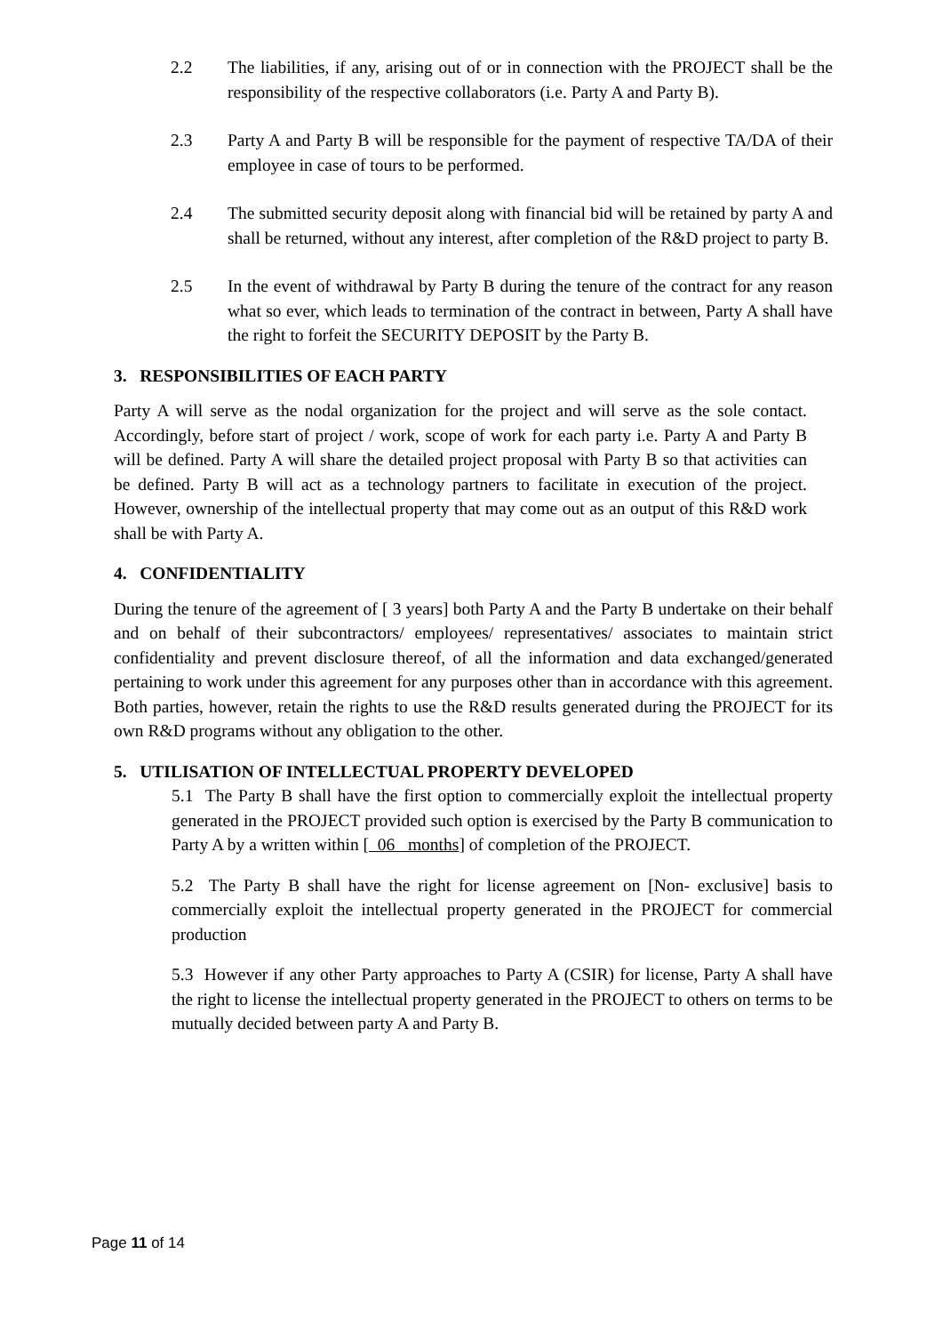2.2 The liabilities, if any, arising out of or in connection with the PROJECT shall be the responsibility of the respective collaborators (i.e. Party A and Party B).
2.3 Party A and Party B will be responsible for the payment of respective TA/DA of their employee in case of tours to be performed.
2.4 The submitted security deposit along with financial bid will be retained by party A and shall be returned, without any interest, after completion of the R&D project to party B.
2.5 In the event of withdrawal by Party B during the tenure of the contract for any reason what so ever, which leads to termination of the contract in between, Party A shall have the right to forfeit the SECURITY DEPOSIT by the Party B.
3. RESPONSIBILITIES OF EACH PARTY
Party A will serve as the nodal organization for the project and will serve as the sole contact. Accordingly, before start of project / work, scope of work for each party i.e. Party A and Party B will be defined. Party A will share the detailed project proposal with Party B so that activities can be defined. Party B will act as a technology partners to facilitate in execution of the project. However, ownership of the intellectual property that may come out as an output of this R&D work shall be with Party A.
4. CONFIDENTIALITY
During the tenure of the agreement of [ 3 years] both Party A and the Party B undertake on their behalf and on behalf of their subcontractors/ employees/ representatives/ associates to maintain strict confidentiality and prevent disclosure thereof, of all the information and data exchanged/generated pertaining to work under this agreement for any purposes other than in accordance with this agreement. Both parties, however, retain the rights to use the R&D results generated during the PROJECT for its own R&D programs without any obligation to the other.
5. UTILISATION OF INTELLECTUAL PROPERTY DEVELOPED
5.1 The Party B shall have the first option to commercially exploit the intellectual property generated in the PROJECT provided such option is exercised by the Party B communication to Party A by a written within [ 06 months] of completion of the PROJECT.
5.2 The Party B shall have the right for license agreement on [Non- exclusive] basis to commercially exploit the intellectual property generated in the PROJECT for commercial production
5.3 However if any other Party approaches to Party A (CSIR) for license, Party A shall have the right to license the intellectual property generated in the PROJECT to others on terms to be mutually decided between party A and Party B.
Page 11 of 14